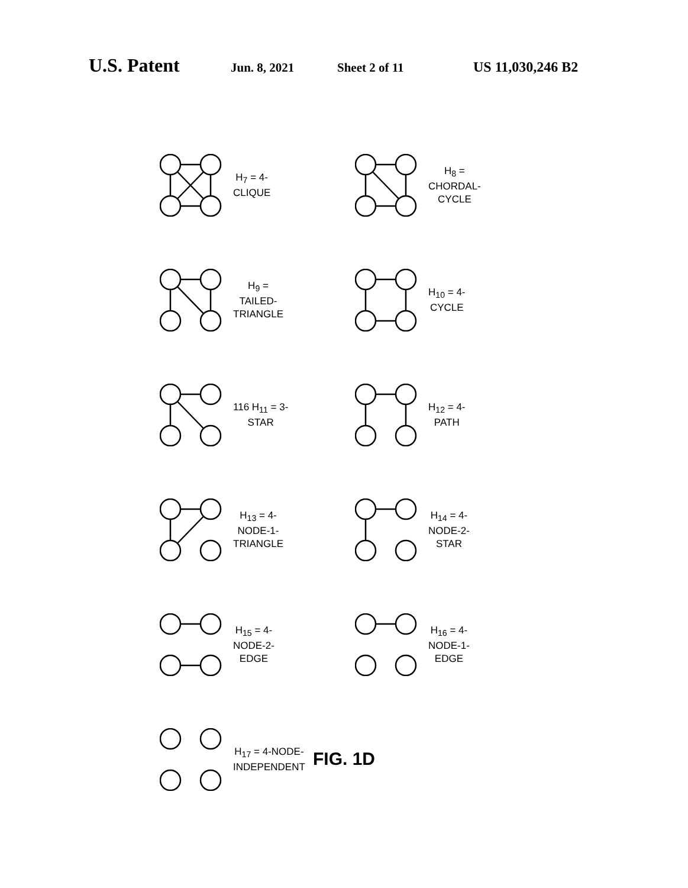U.S. Patent Jun. 8, 2021 Sheet 2 of 11 US 11,030,246 B2
H<sub>7</sub> = 4-
CLIQUE
H<sub>8</sub> =
CHORDAL-
CYCLE
H<sub>9</sub> =
TAILED-
TRIANGLE
H<sub>10</sub> = 4-
CYCLE
116 H<sub>11</sub> = 3-
STAR
H<sub>12</sub> = 4-
PATH
H<sub>13</sub> = 4-
NODE-1-
TRIANGLE
H<sub>14</sub> = 4-
NODE-2-
STAR
H<sub>15</sub> = 4-
NODE-2-
EDGE
H<sub>16</sub> = 4-
NODE-1-
EDGE
H<sub>17</sub> = 4-NODE-
INDEPENDENT
FIG. 1D